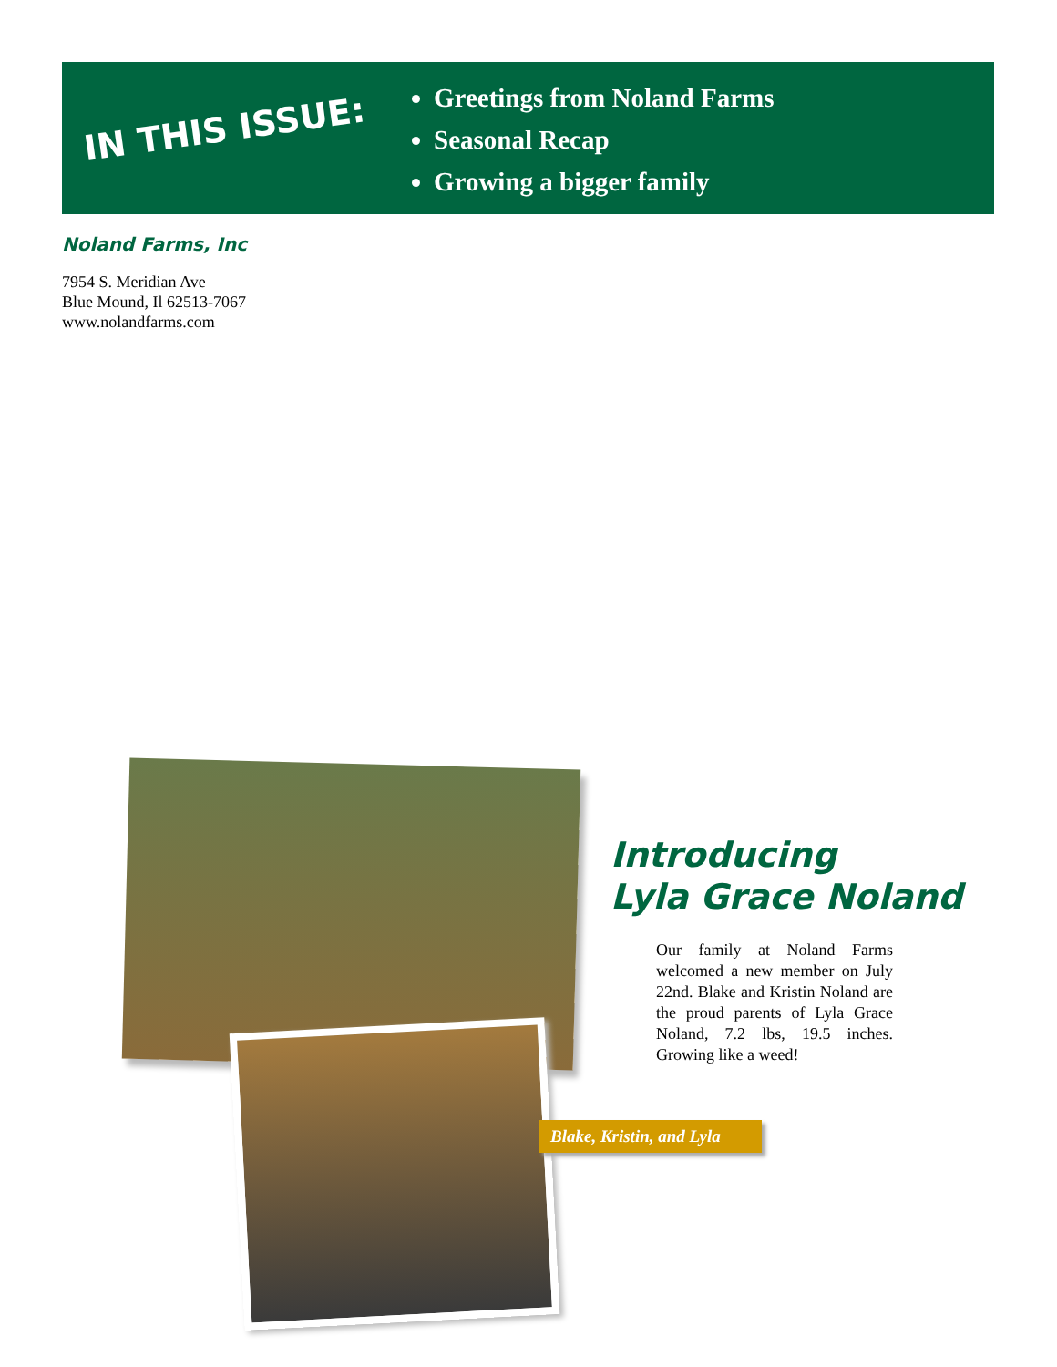IN THIS ISSUE:
Greetings from Noland Farms
Seasonal Recap
Growing a bigger family
Noland Farms, Inc
7954 S. Meridian Ave
Blue Mound, Il 62513-7067
www.nolandfarms.com
Introducing
Lyla Grace Noland
Our family at Noland Farms welcomed a new member on July 22nd. Blake and Kristin Noland are the proud parents of Lyla Grace Noland, 7.2 lbs, 19.5 inches. Growing like a weed!
Blake, Kristin, and Lyla